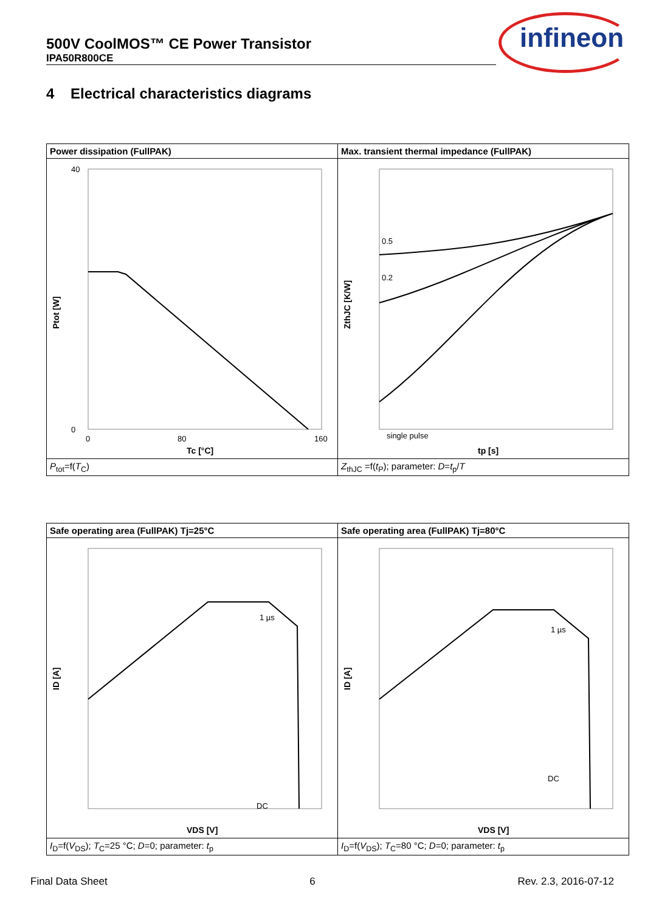500V CoolMOS™ CE Power Transistor
IPA50R800CE
infineon
4 Electrical characteristics diagrams
| Power dissipation (FullPAK) | Max. transient thermal impedance (FullPAK) |
| 40 0 0 80 160 Tc [°C] Ptot [W] | 0.5 0.2 single pulse tp [s] ZthJC [K/W] |
| P<sub>tot</sub>=f( T<sub>C</sub>) | Z<sub>thJC</sub> =f( t<sub>P</sub>); parameter: D = t<sub>p</sub>/ T |
| Safe operating area (FullPAK) Tj=25°C | Safe operating area (FullPAK) Tj=80°C |
| 1 µs DC VDS [V] ID [A] | 1 µs DC VDS [V] ID [A] |
| I<sub>D</sub>=f( V<sub>DS</sub>); T<sub>C</sub>=25 °C; D =0; parameter: t<sub>p</sub> | I<sub>D</sub>=f( V<sub>DS</sub>); T<sub>C</sub>=80 °C; D =0; parameter: t<sub>p</sub> |
Final Data Sheet 6 Rev. 2.3, 2016-07-12